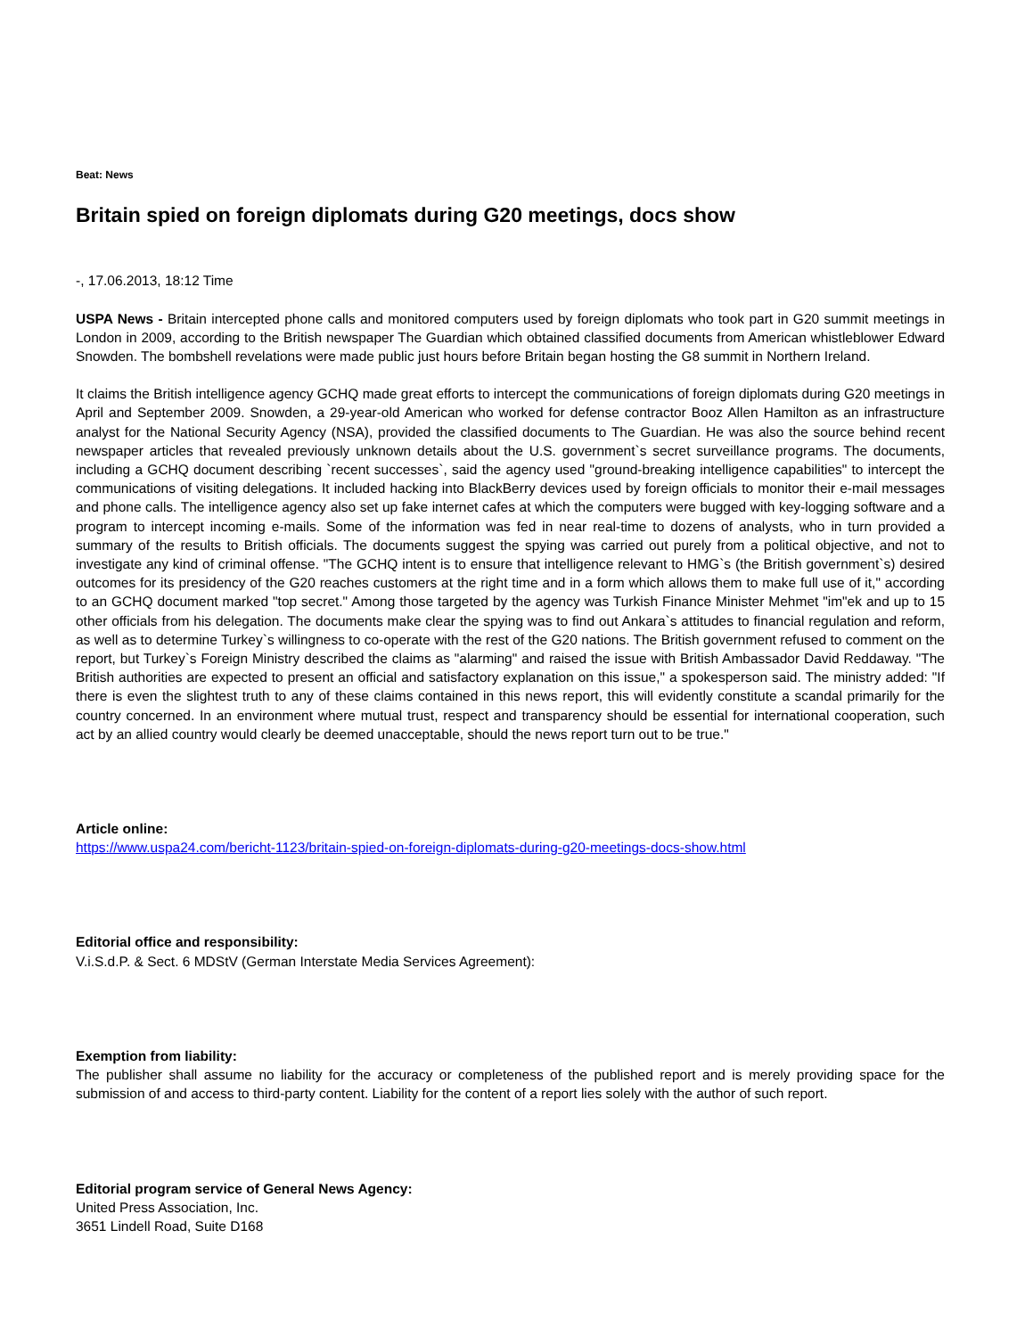Beat: News
Britain spied on foreign diplomats during G20 meetings, docs show
-, 17.06.2013, 18:12 Time
USPA News - Britain intercepted phone calls and monitored computers used by foreign diplomats who took part in G20 summit meetings in London in 2009, according to the British newspaper The Guardian which obtained classified documents from American whistleblower Edward Snowden. The bombshell revelations were made public just hours before Britain began hosting the G8 summit in Northern Ireland.
It claims the British intelligence agency GCHQ made great efforts to intercept the communications of foreign diplomats during G20 meetings in April and September 2009. Snowden, a 29-year-old American who worked for defense contractor Booz Allen Hamilton as an infrastructure analyst for the National Security Agency (NSA), provided the classified documents to The Guardian. He was also the source behind recent newspaper articles that revealed previously unknown details about the U.S. government`s secret surveillance programs. The documents, including a GCHQ document describing `recent successes`, said the agency used "ground-breaking intelligence capabilities" to intercept the communications of visiting delegations. It included hacking into BlackBerry devices used by foreign officials to monitor their e-mail messages and phone calls. The intelligence agency also set up fake internet cafes at which the computers were bugged with key-logging software and a program to intercept incoming e-mails. Some of the information was fed in near real-time to dozens of analysts, who in turn provided a summary of the results to British officials. The documents suggest the spying was carried out purely from a political objective, and not to investigate any kind of criminal offense. "The GCHQ intent is to ensure that intelligence relevant to HMG`s (the British government`s) desired outcomes for its presidency of the G20 reaches customers at the right time and in a form which allows them to make full use of it," according to an GCHQ document marked "top secret." Among those targeted by the agency was Turkish Finance Minister Mehmet "im"ek and up to 15 other officials from his delegation. The documents make clear the spying was to find out Ankara`s attitudes to financial regulation and reform, as well as to determine Turkey`s willingness to co-operate with the rest of the G20 nations. The British government refused to comment on the report, but Turkey`s Foreign Ministry described the claims as "alarming" and raised the issue with British Ambassador David Reddaway. "The British authorities are expected to present an official and satisfactory explanation on this issue," a spokesperson said. The ministry added: "If there is even the slightest truth to any of these claims contained in this news report, this will evidently constitute a scandal primarily for the country concerned. In an environment where mutual trust, respect and transparency should be essential for international cooperation, such act by an allied country would clearly be deemed unacceptable, should the news report turn out to be true."
Article online:
https://www.uspa24.com/bericht-1123/britain-spied-on-foreign-diplomats-during-g20-meetings-docs-show.html
Editorial office and responsibility:
V.i.S.d.P. & Sect. 6 MDStV (German Interstate Media Services Agreement):
Exemption from liability:
The publisher shall assume no liability for the accuracy or completeness of the published report and is merely providing space for the submission of and access to third-party content. Liability for the content of a report lies solely with the author of such report.
Editorial program service of General News Agency:
United Press Association, Inc.
3651 Lindell Road, Suite D168